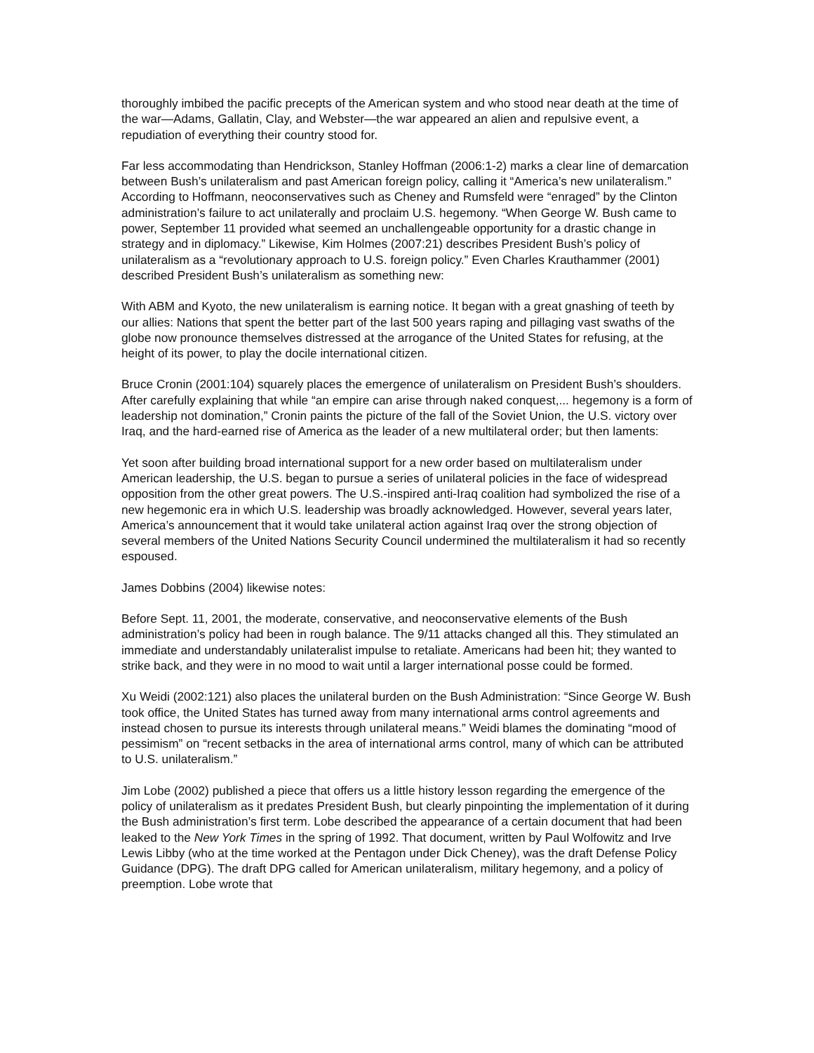thoroughly imbibed the pacific precepts of the American system and who stood near death at the time of the war—Adams, Gallatin, Clay, and Webster—the war appeared an alien and repulsive event, a repudiation of everything their country stood for.
Far less accommodating than Hendrickson, Stanley Hoffman (2006:1-2) marks a clear line of demarcation between Bush’s unilateralism and past American foreign policy, calling it “America’s new unilateralism.” According to Hoffmann, neoconservatives such as Cheney and Rumsfeld were “enraged” by the Clinton administration’s failure to act unilaterally and proclaim U.S. hegemony. “When George W. Bush came to power, September 11 provided what seemed an unchallengeable opportunity for a drastic change in strategy and in diplomacy.” Likewise, Kim Holmes (2007:21) describes President Bush’s policy of unilateralism as a “revolutionary approach to U.S. foreign policy.” Even Charles Krauthammer (2001) described President Bush’s unilateralism as something new:
With ABM and Kyoto, the new unilateralism is earning notice. It began with a great gnashing of teeth by our allies: Nations that spent the better part of the last 500 years raping and pillaging vast swaths of the globe now pronounce themselves distressed at the arrogance of the United States for refusing, at the height of its power, to play the docile international citizen.
Bruce Cronin (2001:104) squarely places the emergence of unilateralism on President Bush’s shoulders. After carefully explaining that while “an empire can arise through naked conquest,... hegemony is a form of leadership not domination,” Cronin paints the picture of the fall of the Soviet Union, the U.S. victory over Iraq, and the hard-earned rise of America as the leader of a new multilateral order; but then laments:
Yet soon after building broad international support for a new order based on multilateralism under American leadership, the U.S. began to pursue a series of unilateral policies in the face of widespread opposition from the other great powers. The U.S.-inspired anti-Iraq coalition had symbolized the rise of a new hegemonic era in which U.S. leadership was broadly acknowledged. However, several years later, America’s announcement that it would take unilateral action against Iraq over the strong objection of several members of the United Nations Security Council undermined the multilateralism it had so recently espoused.
James Dobbins (2004) likewise notes:
Before Sept. 11, 2001, the moderate, conservative, and neoconservative elements of the Bush administration’s policy had been in rough balance. The 9/11 attacks changed all this. They stimulated an immediate and understandably unilateralist impulse to retaliate. Americans had been hit; they wanted to strike back, and they were in no mood to wait until a larger international posse could be formed.
Xu Weidi (2002:121) also places the unilateral burden on the Bush Administration: “Since George W. Bush took office, the United States has turned away from many international arms control agreements and instead chosen to pursue its interests through unilateral means.” Weidi blames the dominating “mood of pessimism” on “recent setbacks in the area of international arms control, many of which can be attributed to U.S. unilateralism.”
Jim Lobe (2002) published a piece that offers us a little history lesson regarding the emergence of the policy of unilateralism as it predates President Bush, but clearly pinpointing the implementation of it during the Bush administration’s first term. Lobe described the appearance of a certain document that had been leaked to the New York Times in the spring of 1992. That document, written by Paul Wolfowitz and Irve Lewis Libby (who at the time worked at the Pentagon under Dick Cheney), was the draft Defense Policy Guidance (DPG). The draft DPG called for American unilateralism, military hegemony, and a policy of preemption. Lobe wrote that